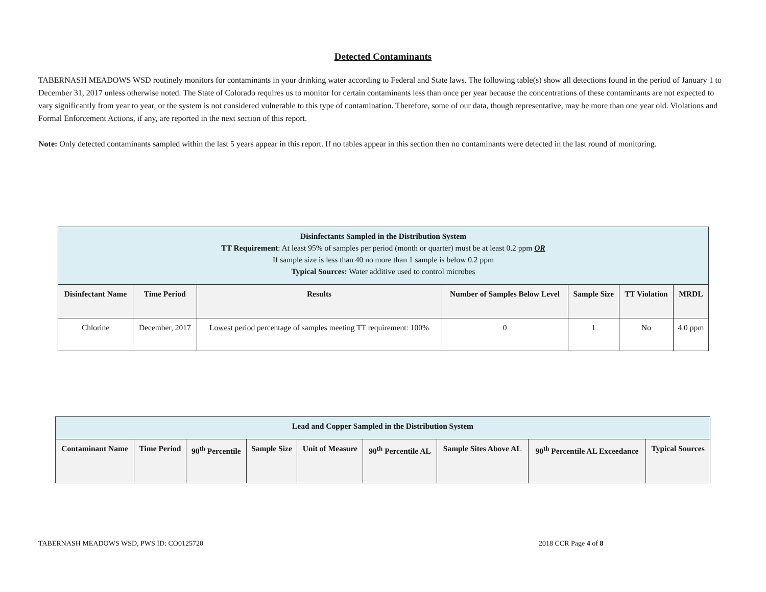Detected Contaminants
TABERNASH MEADOWS WSD routinely monitors for contaminants in your drinking water according to Federal and State laws. The following table(s) show all detections found in the period of January 1 to December 31, 2017 unless otherwise noted. The State of Colorado requires us to monitor for certain contaminants less than once per year because the concentrations of these contaminants are not expected to vary significantly from year to year, or the system is not considered vulnerable to this type of contamination. Therefore, some of our data, though representative, may be more than one year old. Violations and Formal Enforcement Actions, if any, are reported in the next section of this report.
Note: Only detected contaminants sampled within the last 5 years appear in this report. If no tables appear in this section then no contaminants were detected in the last round of monitoring.
| Disinfectants Sampled in the Distribution System TT Requirement : At least 95% of samples per period (month or quarter) must be at least 0.2 ppm OR If sample size is less than 40 no more than 1 sample is below 0.2 ppm Typical Sources: Water additive used to control microbes | | | | | | |
| Disinfectant Name | Time Period | Results | Number of Samples Below Level | Sample Size | TT Violation | MRDL |
| Chlorine | December, 2017 | Lowest period percentage of samples meeting TT requirement: 100% | 0 | 1 | No | 4.0 ppm |
| Lead and Copper Sampled in the Distribution System | | | | | | | | |
| Contaminant Name | Time Period | 90<sup>th</sup> Percentile | Sample Size | Unit of Measure | 90<sup>th</sup> Percentile AL | Sample Sites Above AL | 90<sup>th</sup> Percentile AL Exceedance | Typical Sources |
TABERNASH MEADOWS WSD, PWS ID: CO0125720 2018 CCR Page 4 of 8